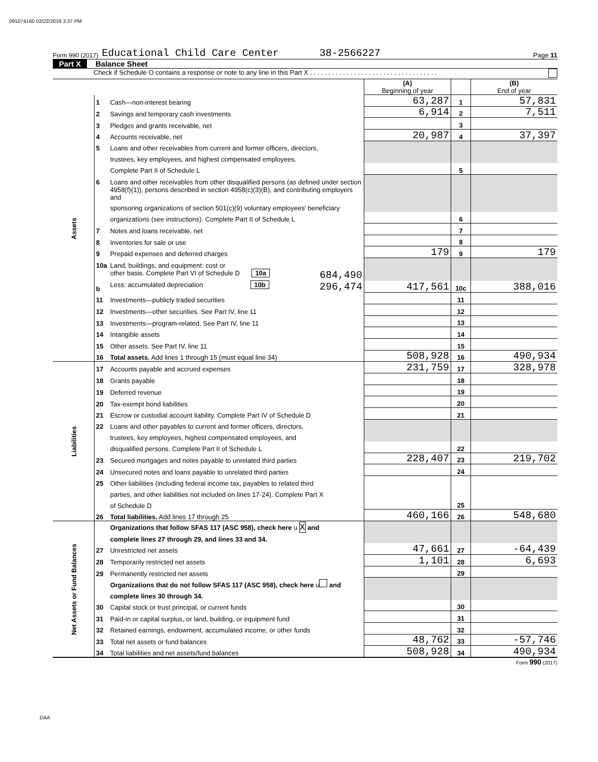091074160 02/22/2019 3:37 PM
Form 990 (2017) Educational Child Care Center 38-2566227 Page 11
Part X Balance Sheet
Check if Schedule O contains a response or note to any line in this Part X . . . . . . . . . . . . . . . . . . . . . . . . . . . . . . . . . . .
| | | | (A) Beginning of year | | (B) End of year |
| Assets | 1 | Cash—non-interest bearing | 63,287 | 1 | 57,831 |
| | 2 | Savings and temporary cash investments | 6,914 | 2 | 7,511 |
| | 3 | Pledges and grants receivable, net | | 3 | |
| | 4 | Accounts receivable, net | 20,987 | 4 | 37,397 |
| | 5 | Loans and other receivables from current and former officers, directors, | | | |
| | | trustees, key employees, and highest compensated employees. | | | |
| | | Complete Part II of Schedule L | | 5 | |
| | 6 | Loans and other receivables from other disqualified persons (as defined under section | | | |
| | | 4958(f)(1)), persons described in section 4958(c)(3)(B), and contributing employers and | | | |
| | | sponsoring organizations of section 501(c)(9) voluntary employees' beneficiary | | | |
| | | organizations (see instructions). Complete Part II of Schedule L | | 6 | |
| | 7 | Notes and loans receivable, net | | 7 | |
| | 8 | Inventories for sale or use | | 8 | |
| | 9 | Prepaid expenses and deferred charges | 179 | 9 | 179 |
| | 10a | Land, buildings, and equipment: cost or | | | |
| | | other basis. Complete Part VI of Schedule D 10a 684,490 | | | |
| | b | Less: accumulated depreciation 10b 296,474 | 417,561 | 10c | 388,016 |
| | 11 | Investments—publicly traded securities | | 11 | |
| | 12 | Investments—other securities. See Part IV, line 11 | | 12 | |
| | 13 | Investments—program-related. See Part IV, line 11 | | 13 | |
| | 14 | Intangible assets | | 14 | |
| | 15 | Other assets. See Part IV, line 11 | | 15 | |
| | 16 | Total assets. Add lines 1 through 15 (must equal line 34) | 508,928 | 16 | 490,934 |
| Liabilities | 17 | Accounts payable and accrued expenses | 231,759 | 17 | 328,978 |
| | 18 | Grants payable | | 18 | |
| | 19 | Deferred revenue | | 19 | |
| | 20 | Tax-exempt bond liabilities | | 20 | |
| | 21 | Escrow or custodial account liability. Complete Part IV of Schedule D | | 21 | |
| | 22 | Loans and other payables to current and former officers, directors, | | | |
| | | trustees, key employees, highest compensated employees, and | | | |
| | | disqualified persons. Complete Part II of Schedule L | | 22 | |
| | 23 | Secured mortgages and notes payable to unrelated third parties | 228,407 | 23 | 219,702 |
| | 24 | Unsecured notes and loans payable to unrelated third parties | | 24 | |
| | 25 | Other liabilities (including federal income tax, payables to related third | | | |
| | | parties, and other liabilities not included on lines 17-24). Complete Part X | | | |
| | | of Schedule D | | 25 | |
| | 26 | Total liabilities. Add lines 17 through 25 | 460,166 | 26 | 548,680 |
| Net Assets or Fund Balances | | Organizations that follow SFAS 117 (ASC 958), check here u X and | | | |
| | | complete lines 27 through 29, and lines 33 and 34. | | | |
| | 27 | Unrestricted net assets | 47,661 | 27 | -64,439 |
| | 28 | Temporarily restricted net assets | 1,101 | 28 | 6,693 |
| | 29 | Permanently restricted net assets | | 29 | |
| | | Organizations that do not follow SFAS 117 (ASC 958), check here u and | | | |
| | | complete lines 30 through 34. | | | |
| | 30 | Capital stock or trust principal, or current funds | | 30 | |
| | 31 | Paid-in or capital surplus, or land, building, or equipment fund | | 31 | |
| | 32 | Retained earnings, endowment, accumulated income, or other funds | | 32 | |
| | 33 | Total net assets or fund balances | 48,762 | 33 | -57,746 |
| | 34 | Total liabilities and net assets/fund balances | 508,928 | 34 | 490,934 |
Form 990 (2017)
DAA